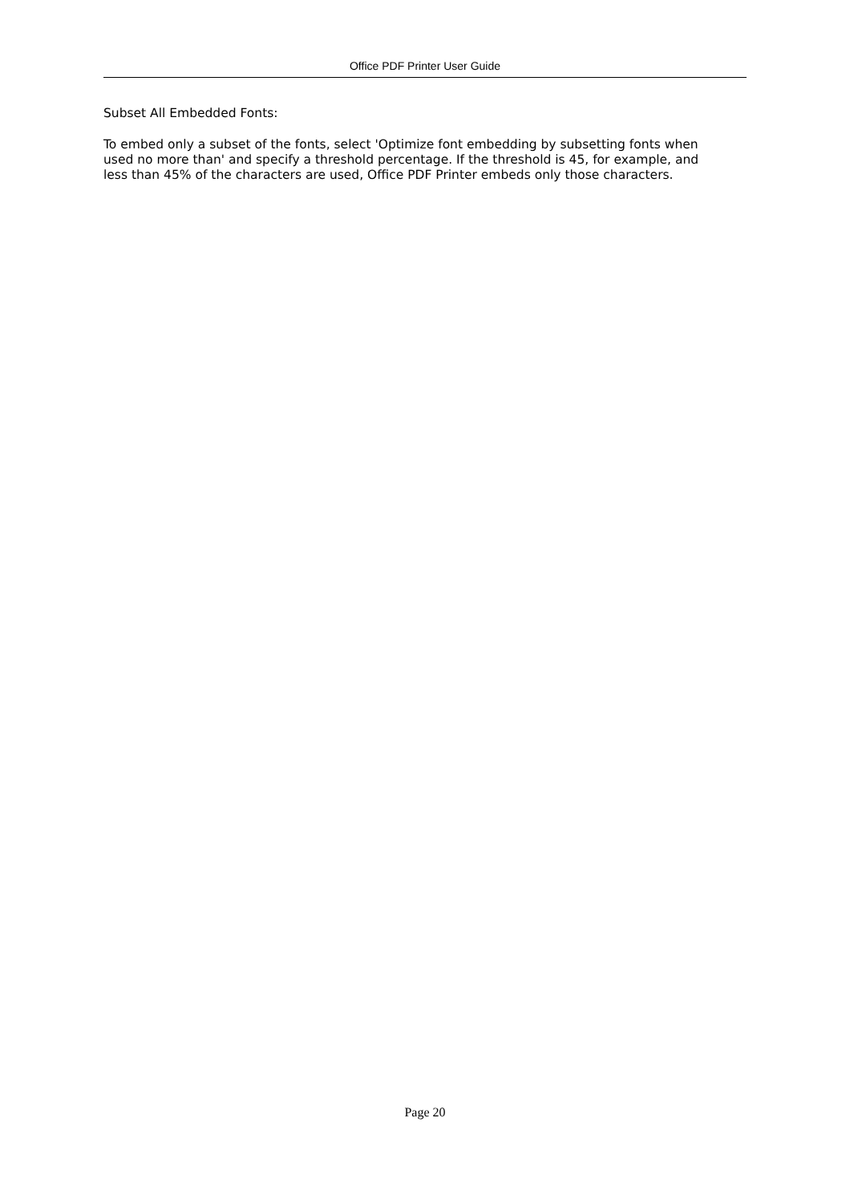Office PDF Printer User Guide
Subset All Embedded Fonts:
To embed only a subset of the fonts, select 'Optimize font embedding by subsetting fonts when used no more than' and specify a threshold percentage. If the threshold is 45, for example, and less than 45% of the characters are used, Office PDF Printer embeds only those characters.
Page 20